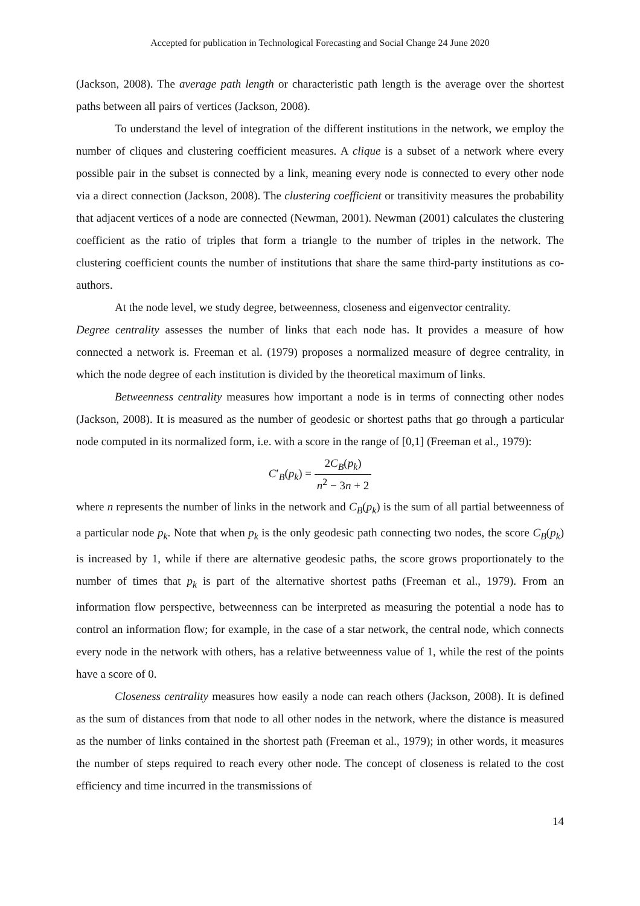Accepted for publication in Technological Forecasting and Social Change 24 June 2020
(Jackson, 2008). The average path length or characteristic path length is the average over the shortest paths between all pairs of vertices (Jackson, 2008).
To understand the level of integration of the different institutions in the network, we employ the number of cliques and clustering coefficient measures. A clique is a subset of a network where every possible pair in the subset is connected by a link, meaning every node is connected to every other node via a direct connection (Jackson, 2008). The clustering coefficient or transitivity measures the probability that adjacent vertices of a node are connected (Newman, 2001). Newman (2001) calculates the clustering coefficient as the ratio of triples that form a triangle to the number of triples in the network. The clustering coefficient counts the number of institutions that share the same third-party institutions as co-authors.
At the node level, we study degree, betweenness, closeness and eigenvector centrality.
Degree centrality assesses the number of links that each node has. It provides a measure of how connected a network is. Freeman et al. (1979) proposes a normalized measure of degree centrality, in which the node degree of each institution is divided by the theoretical maximum of links.
Betweenness centrality measures how important a node is in terms of connecting other nodes (Jackson, 2008). It is measured as the number of geodesic or shortest paths that go through a particular node computed in its normalized form, i.e. with a score in the range of [0,1] (Freeman et al., 1979):
C′<sub>B</sub>(p<sub>k</sub>) = 2C<sub>B</sub>(p<sub>k</sub>) n<sup>2</sup> − 3n + 2
where n represents the number of links in the network and C<sub>B</sub>(p<sub>k</sub>) is the sum of all partial betweenness of a particular node p<sub>k</sub>. Note that when p<sub>k</sub> is the only geodesic path connecting two nodes, the score C<sub>B</sub>(p<sub>k</sub>) is increased by 1, while if there are alternative geodesic paths, the score grows proportionately to the number of times that p<sub>k</sub> is part of the alternative shortest paths (Freeman et al., 1979). From an information flow perspective, betweenness can be interpreted as measuring the potential a node has to control an information flow; for example, in the case of a star network, the central node, which connects every node in the network with others, has a relative betweenness value of 1, while the rest of the points have a score of 0.
Closeness centrality measures how easily a node can reach others (Jackson, 2008). It is defined as the sum of distances from that node to all other nodes in the network, where the distance is measured as the number of links contained in the shortest path (Freeman et al., 1979); in other words, it measures the number of steps required to reach every other node. The concept of closeness is related to the cost efficiency and time incurred in the transmissions of
14